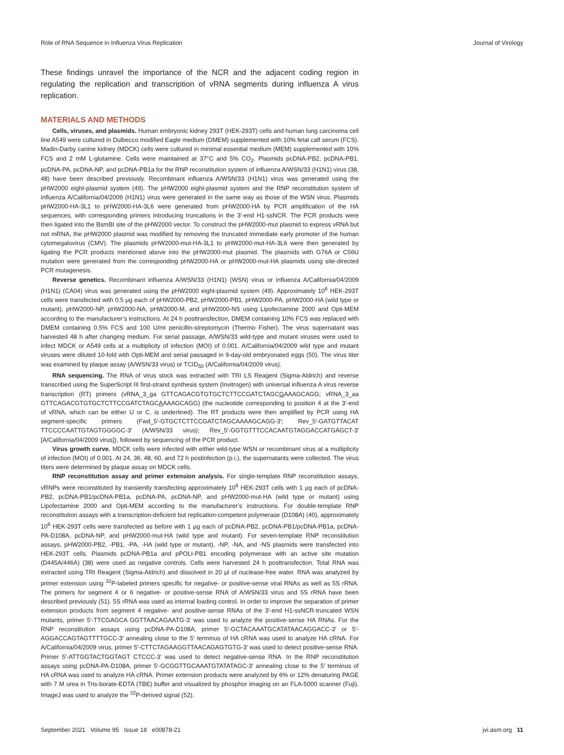Role of RNA Sequence in Influenza Virus Replication Journal of Virology
These findings unravel the importance of the NCR and the adjacent coding region in regulating the replication and transcription of vRNA segments during influenza A virus replication.
MATERIALS AND METHODS
Cells, viruses, and plasmids. Human embryonic kidney 293T (HEK-293T) cells and human lung carcinoma cell line A549 were cultured in Dulbecco modified Eagle medium (DMEM) supplemented with 10% fetal calf serum (FCS). Madin-Darby canine kidney (MDCK) cells were cultured in minimal essential medium (MEM) supplemented with 10% FCS and 2 mM L-glutamine. Cells were maintained at 37°C and 5% CO<sub>2</sub>. Plasmids pcDNA-PB2, pcDNA-PB1, pcDNA-PA, pcDNA-NP, and pcDNA-PB1a for the RNP reconstitution system of influenza A/WSN/33 (H1N1) virus (38, 48) have been described previously. Recombinant influenza A/WSN/33 (H1N1) virus was generated using the pHW2000 eight-plasmid system (49). The pHW2000 eight-plasmid system and the RNP reconstitution system of influenza A/California/04/2009 (H1N1) virus were generated in the same way as those of the WSN virus. Plasmids pHW2000-HA-3L1 to pHW2000-HA-3L6 were generated from pHW2000-HA by PCR amplification of the HA sequences, with corresponding primers introducing truncations in the 3′-end H1-ssNCR. The PCR products were then ligated into the BsmBI site of the pHW2000 vector. To construct the pHW2000-mut plasmid to express vRNA but not mRNA, the pHW2000 plasmid was modified by removing the truncated immediate early promoter of the human cytomegalovirus (CMV). The plasmids pHW2000-mut-HA-3L1 to pHW2000-mut-HA-3L6 were then generated by ligating the PCR products mentioned above into the pHW2000-mut plasmid. The plasmids with G76A or C56U mutation were generated from the corresponding pHW2000-HA or pHW2000-mut-HA plasmids using site-directed PCR mutagenesis.
Reverse genetics. Recombinant influenza A/WSN/33 (H1N1) (WSN) virus or influenza A/California/04/2009 (H1N1) (CA04) virus was generated using the pHW2000 eight-plasmid system (49). Approximately 10<sup>6</sup> HEK-293T cells were transfected with 0.5 μg each of pHW2000-PB2, pHW2000-PB1, pHW2000-PA, pHW2000-HA (wild type or mutant), pHW2000-NP, pHW2000-NA, pHW2000-M, and pHW2000-NS using Lipofectamine 2000 and Opti-MEM according to the manufacturer’s instructions. At 24 h posttransfection, DMEM containing 10% FCS was replaced with DMEM containing 0.5% FCS and 100 U/ml penicillin-streptomycin (Thermo Fisher). The virus supernatant was harvested 48 h after changing medium. For serial passage, A/WSN/33 wild-type and mutant viruses were used to infect MDCK or A549 cells at a multiplicity of infection (MOI) of 0.001. A/California/04/2009 wild type and mutant viruses were diluted 10-fold with Opti-MEM and serial passaged in 9-day-old embryonated eggs (50). The virus titer was examined by plaque assay (A/WSN/33 virus) or TCID<sub>50</sub> (A/California/04/2009 virus).
RNA sequencing. The RNA of virus stock was extracted with TRI LS Reagent (Sigma-Aldrich) and reverse transcribed using the SuperScript III first-strand synthesis system (Invitrogen) with universal influenza A virus reverse transcription (RT) primers (vRNA_3_ga GTTCAGACGTGTGCTCTTCCGATCTAGCGAAAGCAGG; vRNA_3_aa GTTCAGACGTGTGCTCTTCCGATCTAGCAAAAGCAGG) (the nucleotide corresponding to position 4 at the 3′-end of vRNA, which can be either U or C, is underlined). The RT products were then amplified by PCR using HA segment-specific primers (Fwd_5′-GTGCTCTTCCGATCTAGCAAAAGCAGG-3′; Rev_5′-GATGTTACAT TTCCCCAATTGTAGTGGGGC-3′ (A/WSN/33 virus); Rev_5′-GGTGTTTCCACAATGTAGGACCATGAGCT-3′ [A/California/04/2009 virus]), followed by sequencing of the PCR product.
Virus growth curve. MDCK cells were infected with either wild-type WSN or recombinant virus at a multiplicity of infection (MOI) of 0.001. At 24, 36, 48, 60, and 72 h postinfection (p.i.), the supernatants were collected. The virus titers were determined by plaque assay on MDCK cells.
RNP reconstitution assay and primer extension analysis. For single-template RNP reconstitution assays, vRNPs were reconstituted by transiently transfecting approximately 10<sup>6</sup> HEK-293T cells with 1 μg each of pcDNA-PB2, pcDNA-PB1/pcDNA-PB1a, pcDNA-PA, pcDNA-NP, and pHW2000-mut-HA (wild type or mutant) using Lipofectamine 2000 and Opti-MEM according to the manufacturer’s instructions. For double-template RNP reconstitution assays with a transcription-deficient but replication-competent polymerase (D108A) (40), approximately 10<sup>6</sup> HEK-293T cells were transfected as before with 1 μg each of pcDNA-PB2, pcDNA-PB1/pcDNA-PB1a, pcDNA-PA-D108A, pcDNA-NP, and pHW2000-mut-HA (wild type and mutant). For seven-template RNP reconstitution assays, pHW2000-PB2, -PB1, -PA, -HA (wild type or mutant), -NP, -NA, and -NS plasmids were transfected into HEK-293T cells. Plasmids pcDNA-PB1a and pPOLI-PB1 encoding polymerase with an active site mutation (D445A/446A) (38) were used as negative controls. Cells were harvested 24 h posttransfection. Total RNA was extracted using TRI Reagent (Sigma-Aldrich) and dissolved in 20 μl of nuclease-free water. RNA was analyzed by primer extension using <sup>32</sup>P-labeled primers specific for negative- or positive-sense viral RNAs as well as 5S rRNA. The primers for segment 4 or 6 negative- or positive-sense RNA of A/WSN/33 virus and 5S rRNA have been described previously (51). 5S rRNA was used as internal loading control. In order to improve the separation of primer extension products from segment 4 negative- and positive-sense RNAs of the 3′-end H1-ssNCR-truncated WSN mutants, primer 5′-TTCGAGCA GGTTAACAGAATG-3′ was used to analyze the positive-sense HA RNAs. For the RNP reconstitution assays using pcDNA-PA-D108A, primer 5′-GCTACAAATGCATATAACAGGACC-3′ or 5′-AGGACCAGTAGTTTTGCC-3′ annealing close to the 5′ terminus of HA cRNA was used to analyze HA cRNA. For A/California/04/2009 virus, primer 5′-CTTCTAGAAGGTTAACAGAGTGTG-3′ was used to detect positive-sense RNA. Primer 5′-ATTGGTACTGGTAGT CTCCC-3′ was used to detect negative-sense RNA. In the RNP reconstitution assays using pcDNA-PA-D108A, primer 5′-GCGGTTGCAAATGTATATAGC-3′ annealing close to the 5′ terminus of HA cRNA was used to analyze HA cRNA. Primer extension products were analyzed by 6% or 12% denaturing PAGE with 7 M urea in Tris-borate-EDTA (TBE) buffer and visualized by phosphor imaging on an FLA-5000 scanner (Fuji). ImageJ was used to analyze the <sup>32</sup>P-derived signal (52).
September 2021 Volume 95 Issue 18 e00878-21 jvi.asm.org 11